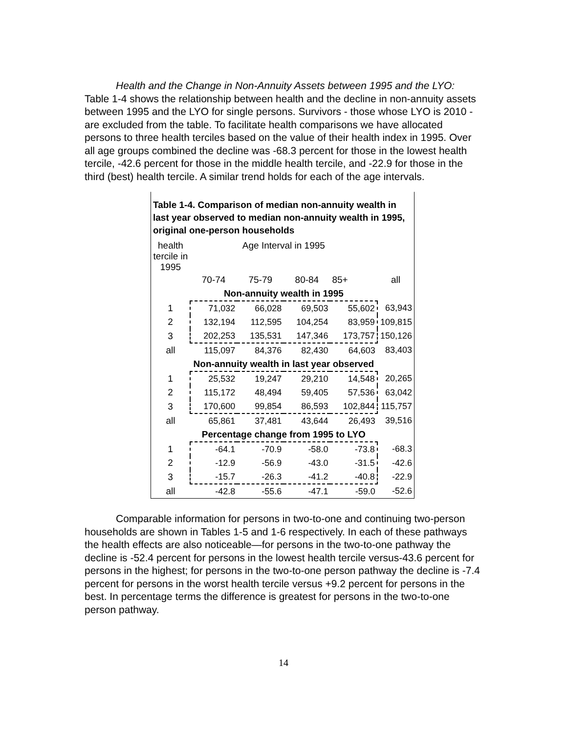Health and the Change in Non-Annuity Assets between 1995 and the LYO: Table 1-4 shows the relationship between health and the decline in non-annuity assets between 1995 and the LYO for single persons. Survivors - those whose LYO is 2010 - are excluded from the table. To facilitate health comparisons we have allocated persons to three health terciles based on the value of their health index in 1995. Over all age groups combined the decline was -68.3 percent for those in the lowest health tercile, -42.6 percent for those in the middle health tercile, and -22.9 for those in the third (best) health tercile. A similar trend holds for each of the age intervals.
Table 1-4. Comparison of median non-annuity wealth in last year observed to median non-annuity wealth in 1995, original one-person households
| health tercile in 1995 | Age Interval in 1995 | | | | |
| --- | --- | --- | --- | --- | --- |
| | 70-74 | 75-79 | 80-84 | 85+ | all |
| | Non-annuity wealth in 1995 | | | | |
| 1 | 71,032 | 66,028 | 69,503 | 55,602 | 63,943 |
| 2 | 132,194 | 112,595 | 104,254 | 83,959 | 109,815 |
| 3 | 202,253 | 135,531 | 147,346 | 173,757 | 150,126 |
| all | 115,097 | 84,376 | 82,430 | 64,603 | 83,403 |
| | Non-annuity wealth in last year observed | | | | |
| 1 | 25,532 | 19,247 | 29,210 | 14,548 | 20,265 |
| 2 | 115,172 | 48,494 | 59,405 | 57,536 | 63,042 |
| 3 | 170,600 | 99,854 | 86,593 | 102,844 | 115,757 |
| all | 65,861 | 37,481 | 43,644 | 26,493 | 39,516 |
| | Percentage change from 1995 to LYO | | | | |
| 1 | -64.1 | -70.9 | -58.0 | -73.8 | -68.3 |
| 2 | -12.9 | -56.9 | -43.0 | -31.5 | -42.6 |
| 3 | -15.7 | -26.3 | -41.2 | -40.8 | -22.9 |
| all | -42.8 | -55.6 | -47.1 | -59.0 | -52.6 |
Comparable information for persons in two-to-one and continuing two-person households are shown in Tables 1-5 and 1-6 respectively. In each of these pathways the health effects are also noticeable—for persons in the two-to-one pathway the decline is -52.4 percent for persons in the lowest health tercile versus-43.6 percent for persons in the highest; for persons in the two-to-one person pathway the decline is -7.4 percent for persons in the worst health tercile versus +9.2 percent for persons in the best. In percentage terms the difference is greatest for persons in the two-to-one person pathway.
14